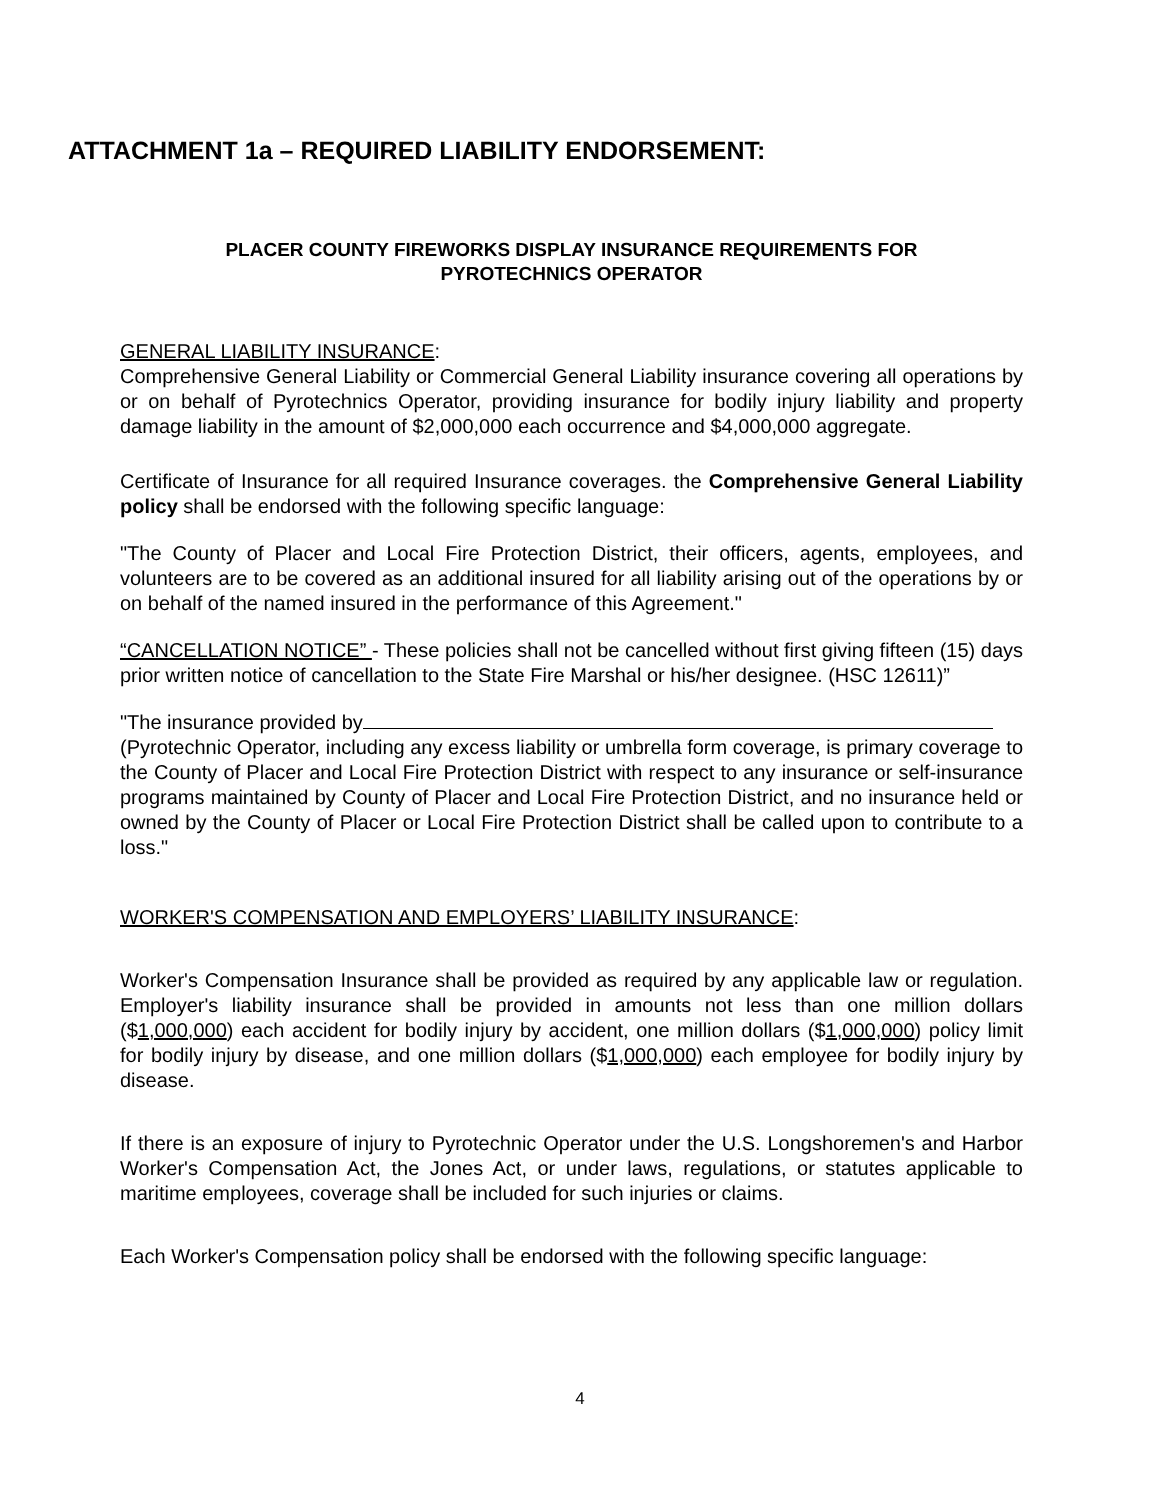ATTACHMENT 1a – REQUIRED LIABILITY ENDORSEMENT:
PLACER COUNTY FIREWORKS DISPLAY INSURANCE REQUIREMENTS FOR
PYROTECHNICS OPERATOR
GENERAL LIABILITY INSURANCE:
Comprehensive General Liability or Commercial General Liability insurance covering all operations by or on behalf of Pyrotechnics Operator, providing insurance for bodily injury liability and property damage liability in the amount of $2,000,000 each occurrence and $4,000,000 aggregate.
Certificate of Insurance for all required Insurance coverages. the Comprehensive General Liability policy shall be endorsed with the following specific language:
"The County of Placer and Local Fire Protection District, their officers, agents, employees, and volunteers are to be covered as an additional insured for all liability arising out of the operations by or on behalf of the named insured in the performance of this Agreement."
“CANCELLATION NOTICE” - These policies shall not be cancelled without first giving fifteen (15) days prior written notice of cancellation to the State Fire Marshal or his/her designee. (HSC 12611)”
"The insurance provided by
(Pyrotechnic Operator, including any excess liability or umbrella form coverage, is primary coverage to the County of Placer and Local Fire Protection District with respect to any insurance or self-insurance programs maintained by County of Placer and Local Fire Protection District, and no insurance held or owned by the County of Placer or Local Fire Protection District shall be called upon to contribute to a loss."
WORKER'S COMPENSATION AND EMPLOYERS’ LIABILITY INSURANCE:
Worker's Compensation Insurance shall be provided as required by any applicable law or regulation. Employer's liability insurance shall be provided in amounts not less than one million dollars ($1,000,000) each accident for bodily injury by accident, one million dollars ($1,000,000) policy limit for bodily injury by disease, and one million dollars ($1,000,000) each employee for bodily injury by disease.
If there is an exposure of injury to Pyrotechnic Operator under the U.S. Longshoremen's and Harbor Worker's Compensation Act, the Jones Act, or under laws, regulations, or statutes applicable to maritime employees, coverage shall be included for such injuries or claims.
Each Worker's Compensation policy shall be endorsed with the following specific language:
4